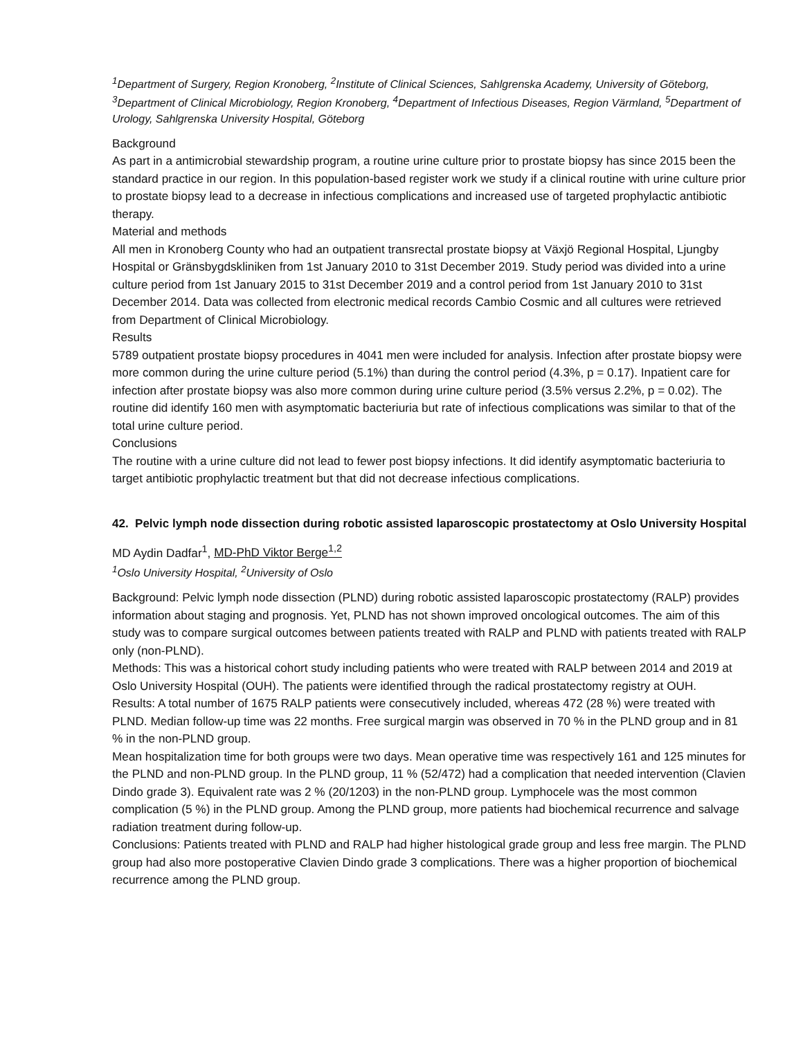<sup>1</sup> Department of Surgery, Region Kronoberg, <sup>2</sup>Institute of Clinical Sciences, Sahlgrenska Academy, University of Göteborg, <sup>3</sup>Department of Clinical Microbiology, Region Kronoberg, <sup>4</sup>Department of Infectious Diseases, Region Värmland, <sup>5</sup>Department of Urology, Sahlgrenska University Hospital, Göteborg
Background
As part in a antimicrobial stewardship program, a routine urine culture prior to prostate biopsy has since 2015 been the standard practice in our region. In this population-based register work we study if a clinical routine with urine culture prior to prostate biopsy lead to a decrease in infectious complications and increased use of targeted prophylactic antibiotic therapy.
Material and methods
All men in Kronoberg County who had an outpatient transrectal prostate biopsy at Växjö Regional Hospital, Ljungby Hospital or Gränsbygdskliniken from 1st January 2010 to 31st December 2019. Study period was divided into a urine culture period from 1st January 2015 to 31st December 2019 and a control period from 1st January 2010 to 31st December 2014. Data was collected from electronic medical records Cambio Cosmic and all cultures were retrieved from Department of Clinical Microbiology.
Results
5789 outpatient prostate biopsy procedures in 4041 men were included for analysis. Infection after prostate biopsy were more common during the urine culture period (5.1%) than during the control period (4.3%, p = 0.17). Inpatient care for infection after prostate biopsy was also more common during urine culture period (3.5% versus 2.2%, p = 0.02). The routine did identify 160 men with asymptomatic bacteriuria but rate of infectious complications was similar to that of the total urine culture period.
Conclusions
The routine with a urine culture did not lead to fewer post biopsy infections. It did identify asymptomatic bacteriuria to target antibiotic prophylactic treatment but that did not decrease infectious complications.
42. Pelvic lymph node dissection during robotic assisted laparoscopic prostatectomy at Oslo University Hospital
MD Aydin Dadfar<sup>1</sup>, MD-PhD Viktor Berge<sup>1,2</sup>
<sup>1</sup> Oslo University Hospital, <sup>2</sup>University of Oslo
Background: Pelvic lymph node dissection (PLND) during robotic assisted laparoscopic prostatectomy (RALP) provides information about staging and prognosis. Yet, PLND has not shown improved oncological outcomes. The aim of this study was to compare surgical outcomes between patients treated with RALP and PLND with patients treated with RALP only (non-PLND).
Methods: This was a historical cohort study including patients who were treated with RALP between 2014 and 2019 at Oslo University Hospital (OUH). The patients were identified through the radical prostatectomy registry at OUH.
Results: A total number of 1675 RALP patients were consecutively included, whereas 472 (28 %) were treated with PLND. Median follow-up time was 22 months. Free surgical margin was observed in 70 % in the PLND group and in 81 % in the non-PLND group.
Mean hospitalization time for both groups were two days. Mean operative time was respectively 161 and 125 minutes for the PLND and non-PLND group. In the PLND group, 11 % (52/472) had a complication that needed intervention (Clavien Dindo grade 3). Equivalent rate was 2 % (20/1203) in the non-PLND group. Lymphocele was the most common complication (5 %) in the PLND group. Among the PLND group, more patients had biochemical recurrence and salvage radiation treatment during follow-up.
Conclusions: Patients treated with PLND and RALP had higher histological grade group and less free margin. The PLND group had also more postoperative Clavien Dindo grade 3 complications. There was a higher proportion of biochemical recurrence among the PLND group.